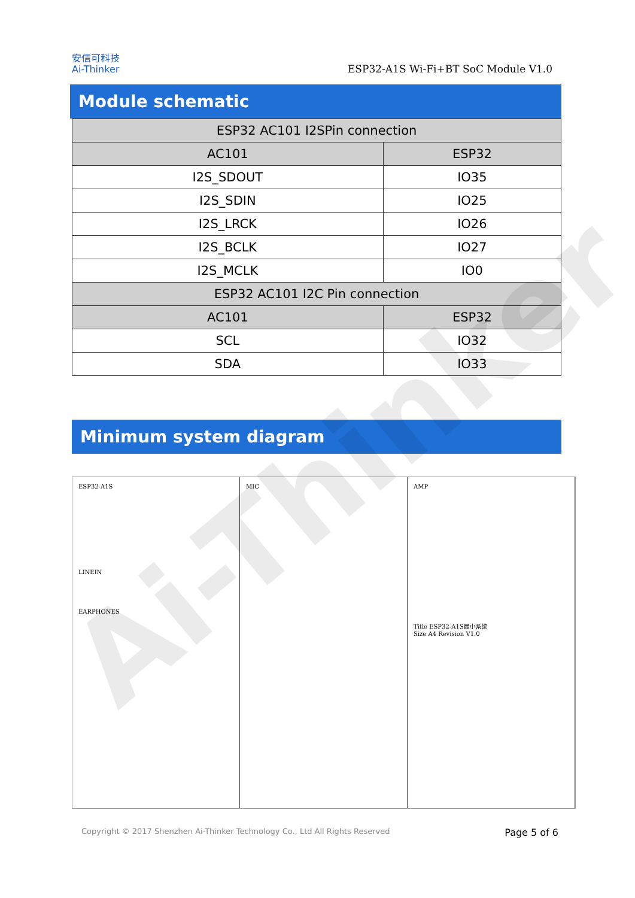安信可科技
Ai-Thinker
ESP32-A1S Wi-Fi+BT SoC Module V1.0
Module schematic
| ESP32 AC101 I2SPin connection | |
| --- | --- |
| AC101 | ESP32 |
| I2S_SDOUT | IO35 |
| I2S_SDIN | IO25 |
| I2S_LRCK | IO26 |
| I2S_BCLK | IO27 |
| I2S_MCLK | IO0 |
| ESP32 AC101 I2C Pin connection | |
| AC101 | ESP32 |
| SCL | IO32 |
| SDA | IO33 |
Minimum system diagram
ESP32-A1S
LINEIN
EARPHONES
MIC AMP
Title ESP32-A1S最小系统
Size A4 Revision V1.0
Copyright © 2017 Shenzhen Ai-Thinker Technology Co., Ltd All Rights Reserved Page 5 of 6
Ai-Thinker